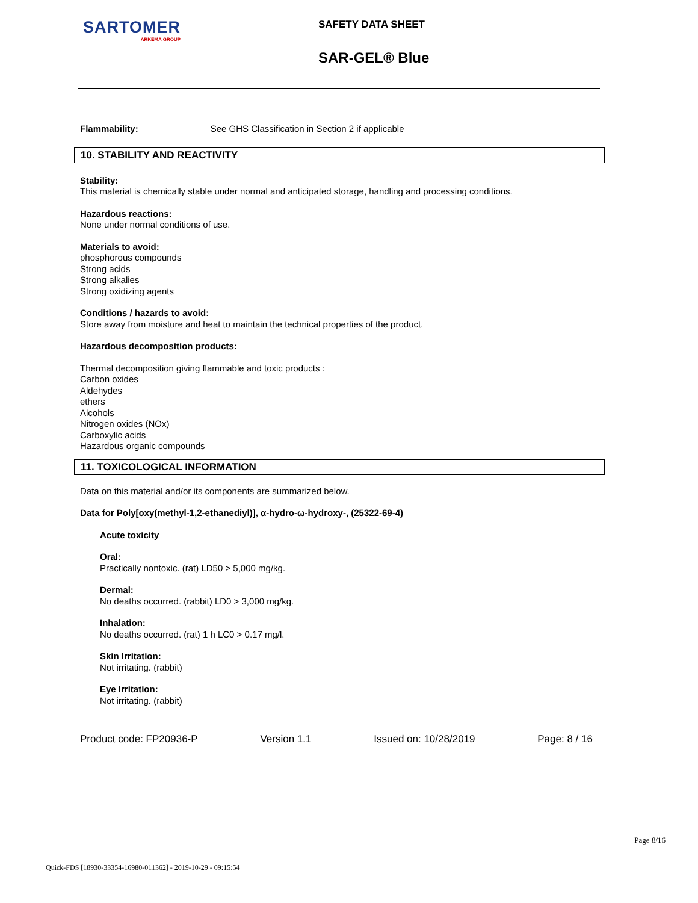SARTOMER
ARKEMA GROUP
SAFETY DATA SHEET
SAR-GEL® Blue
Flammability: See GHS Classification in Section 2 if applicable
10. STABILITY AND REACTIVITY
Stability:
This material is chemically stable under normal and anticipated storage, handling and processing conditions.
Hazardous reactions:
None under normal conditions of use.
Materials to avoid:
phosphorous compounds
Strong acids
Strong alkalies
Strong oxidizing agents
Conditions / hazards to avoid:
Store away from moisture and heat to maintain the technical properties of the product.
Hazardous decomposition products:
Thermal decomposition giving flammable and toxic products :
Carbon oxides
Aldehydes
ethers
Alcohols
Nitrogen oxides (NOx)
Carboxylic acids
Hazardous organic compounds
11. TOXICOLOGICAL INFORMATION
Data on this material and/or its components are summarized below.
Data for Poly[oxy(methyl-1,2-ethanediyl)], α-hydro-ω-hydroxy-, (25322-69-4)
Acute toxicity
Oral:
Practically nontoxic. (rat) LD50 > 5,000 mg/kg.
Dermal:
No deaths occurred. (rabbit) LD0 > 3,000 mg/kg.
Inhalation:
No deaths occurred. (rat) 1 h LC0 > 0.17 mg/l.
Skin Irritation:
Not irritating. (rabbit)
Eye Irritation:
Not irritating. (rabbit)
Product code: FP20936-P Version 1.1 Issued on: 10/28/2019 Page: 8 / 16
Page 8/16
Quick-FDS [18930-33354-16980-011362] - 2019-10-29 - 09:15:54